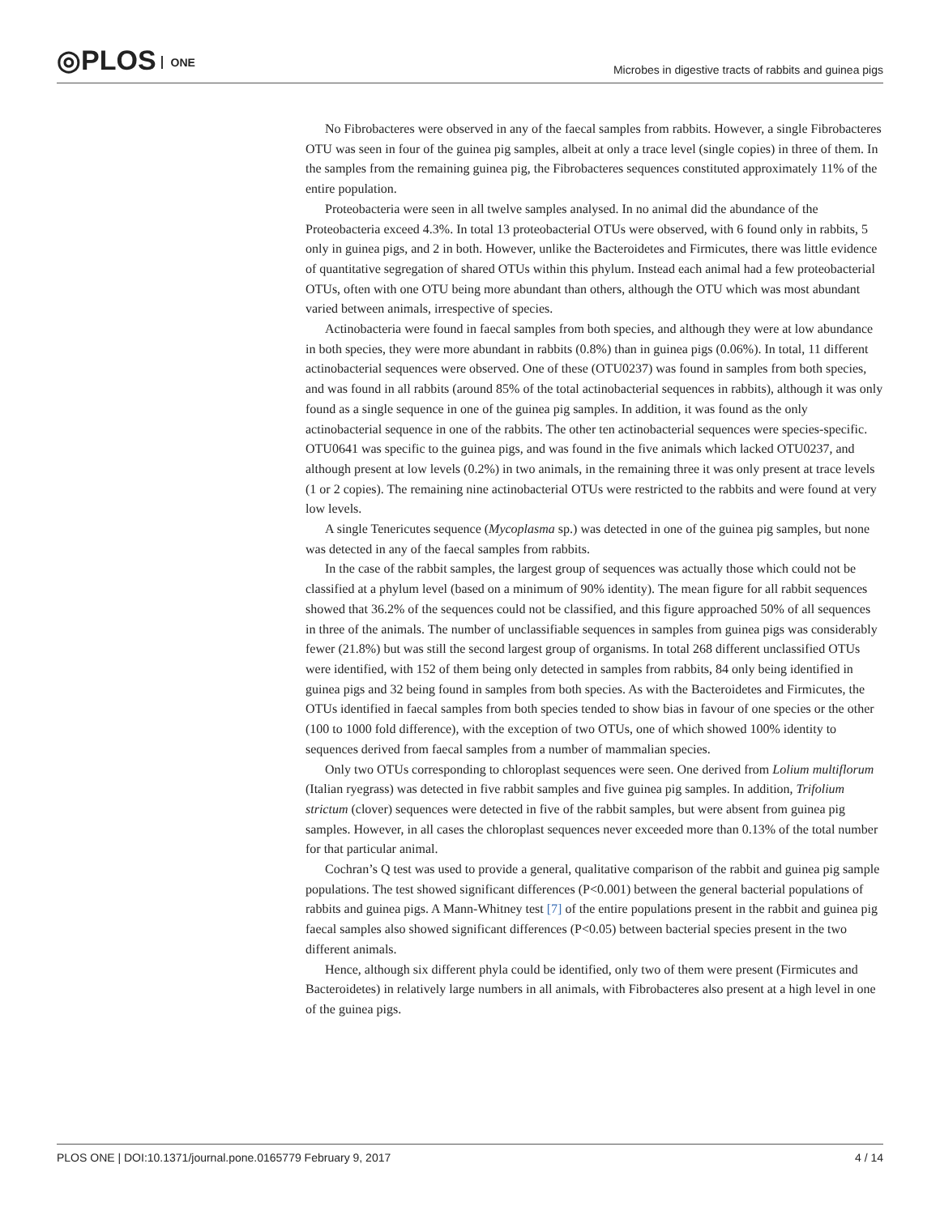◎PLOS ONE
Microbes in digestive tracts of rabbits and guinea pigs
No Fibrobacteres were observed in any of the faecal samples from rabbits. However, a single Fibrobacteres OTU was seen in four of the guinea pig samples, albeit at only a trace level (single copies) in three of them. In the samples from the remaining guinea pig, the Fibrobacteres sequences constituted approximately 11% of the entire population.
Proteobacteria were seen in all twelve samples analysed. In no animal did the abundance of the Proteobacteria exceed 4.3%. In total 13 proteobacterial OTUs were observed, with 6 found only in rabbits, 5 only in guinea pigs, and 2 in both. However, unlike the Bacteroidetes and Firmicutes, there was little evidence of quantitative segregation of shared OTUs within this phylum. Instead each animal had a few proteobacterial OTUs, often with one OTU being more abundant than others, although the OTU which was most abundant varied between animals, irrespective of species.
Actinobacteria were found in faecal samples from both species, and although they were at low abundance in both species, they were more abundant in rabbits (0.8%) than in guinea pigs (0.06%). In total, 11 different actinobacterial sequences were observed. One of these (OTU0237) was found in samples from both species, and was found in all rabbits (around 85% of the total actinobacterial sequences in rabbits), although it was only found as a single sequence in one of the guinea pig samples. In addition, it was found as the only actinobacterial sequence in one of the rabbits. The other ten actinobacterial sequences were species-specific. OTU0641 was specific to the guinea pigs, and was found in the five animals which lacked OTU0237, and although present at low levels (0.2%) in two animals, in the remaining three it was only present at trace levels (1 or 2 copies). The remaining nine actinobacterial OTUs were restricted to the rabbits and were found at very low levels.
A single Tenericutes sequence (Mycoplasma sp.) was detected in one of the guinea pig samples, but none was detected in any of the faecal samples from rabbits.
In the case of the rabbit samples, the largest group of sequences was actually those which could not be classified at a phylum level (based on a minimum of 90% identity). The mean figure for all rabbit sequences showed that 36.2% of the sequences could not be classified, and this figure approached 50% of all sequences in three of the animals. The number of unclassifiable sequences in samples from guinea pigs was considerably fewer (21.8%) but was still the second largest group of organisms. In total 268 different unclassified OTUs were identified, with 152 of them being only detected in samples from rabbits, 84 only being identified in guinea pigs and 32 being found in samples from both species. As with the Bacteroidetes and Firmicutes, the OTUs identified in faecal samples from both species tended to show bias in favour of one species or the other (100 to 1000 fold difference), with the exception of two OTUs, one of which showed 100% identity to sequences derived from faecal samples from a number of mammalian species.
Only two OTUs corresponding to chloroplast sequences were seen. One derived from Lolium multiflorum (Italian ryegrass) was detected in five rabbit samples and five guinea pig samples. In addition, Trifolium strictum (clover) sequences were detected in five of the rabbit samples, but were absent from guinea pig samples. However, in all cases the chloroplast sequences never exceeded more than 0.13% of the total number for that particular animal.
Cochran’s Q test was used to provide a general, qualitative comparison of the rabbit and guinea pig sample populations. The test showed significant differences (P<0.001) between the general bacterial populations of rabbits and guinea pigs. A Mann-Whitney test [7] of the entire populations present in the rabbit and guinea pig faecal samples also showed significant differences (P<0.05) between bacterial species present in the two different animals.
Hence, although six different phyla could be identified, only two of them were present (Firmicutes and Bacteroidetes) in relatively large numbers in all animals, with Fibrobacteres also present at a high level in one of the guinea pigs.
PLOS ONE | DOI:10.1371/journal.pone.0165779 February 9, 2017
4 / 14